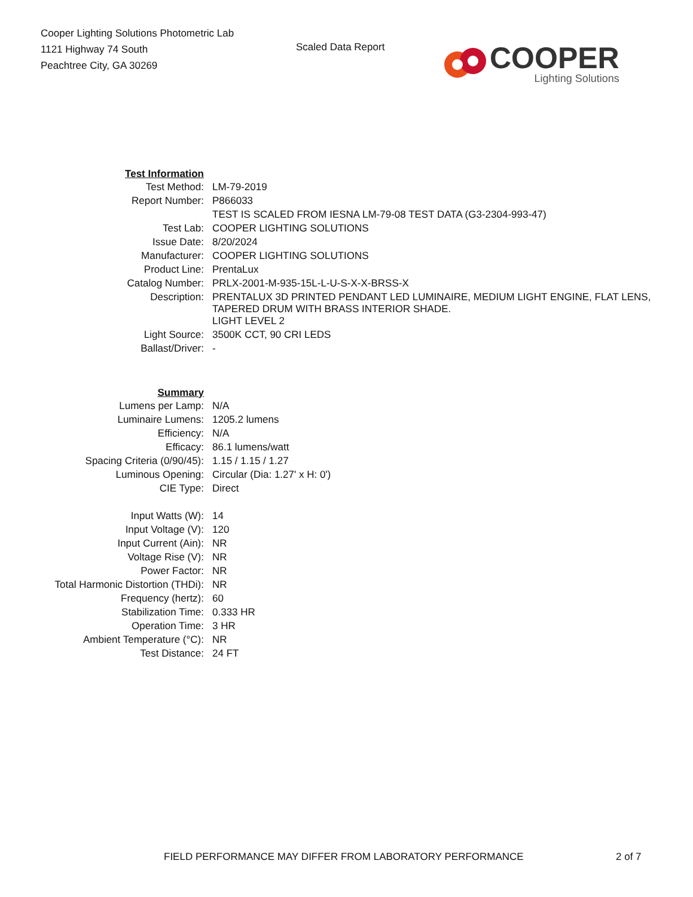Cooper Lighting Solutions Photometric Lab
1121 Highway 74 South
Peachtree City, GA 30269
Scaled Data Report
COOPER
Lighting Solutions
| Test Information | |
| Test Method: | LM-79-2019 |
| Report Number: | P866033 |
| | TEST IS SCALED FROM IESNA LM-79-08 TEST DATA (G3-2304-993-47) |
| Test Lab: | COOPER LIGHTING SOLUTIONS |
| Issue Date: | 8/20/2024 |
| Manufacturer: | COOPER LIGHTING SOLUTIONS |
| Product Line: | PrentaLux |
| Catalog Number: | PRLX-2001-M-935-15L-L-U-S-X-X-BRSS-X |
| Description: | PRENTALUX 3D PRINTED PENDANT LED LUMINAIRE, MEDIUM LIGHT ENGINE, FLAT LENS, TAPERED DRUM WITH BRASS INTERIOR SHADE. |
| | LIGHT LEVEL 2 |
| Light Source: | 3500K CCT, 90 CRI LEDS |
| Ballast/Driver: | - |
| Summary | |
| Lumens per Lamp: | N/A |
| Luminaire Lumens: | 1205.2 lumens |
| Efficiency: | N/A |
| Efficacy: | 86.1 lumens/watt |
| Spacing Criteria (0/90/45): | 1.15 / 1.15 / 1.27 |
| Luminous Opening: | Circular (Dia: 1.27' x H: 0') |
| CIE Type: | Direct |
| Input Watts (W): | 14 |
| Input Voltage (V): | 120 |
| Input Current (Ain): | NR |
| Voltage Rise (V): | NR |
| Power Factor: | NR |
| Total Harmonic Distortion (THDi): | NR |
| Frequency (hertz): | 60 |
| Stabilization Time: | 0.333 HR |
| Operation Time: | 3 HR |
| Ambient Temperature (°C): | NR |
| Test Distance: | 24 FT |
FIELD PERFORMANCE MAY DIFFER FROM LABORATORY PERFORMANCE 2 of 7